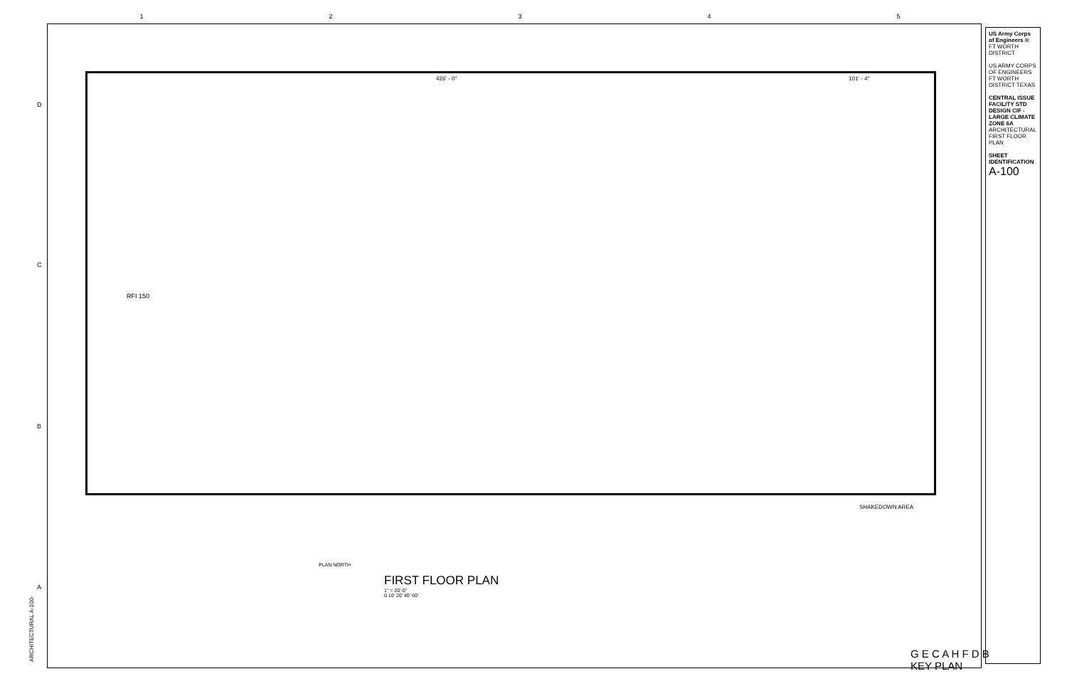1 2 3 4 5
D
C
B
A
426' - 0" 101' - 4"
RFI 150
SHAKEDOWN AREA
PLAN NORTH
FIRST FLOOR PLAN
1" = 20'-0"
0 10' 20' 40' 60'
G E C A H F D B
KEY PLAN
US Army Corps of Engineers ®
FT WORTH DISTRICT
US ARMY CORPS OF ENGINEERS FT WORTH DISTRICT TEXAS
CENTRAL ISSUE FACILITY STD DESIGN CIF - LARGE CLIMATE ZONE 6A
ARCHITECTURAL FIRST FLOOR PLAN
SHEET IDENTIFICATION
A-100
ARCHITECTURAL A-100-